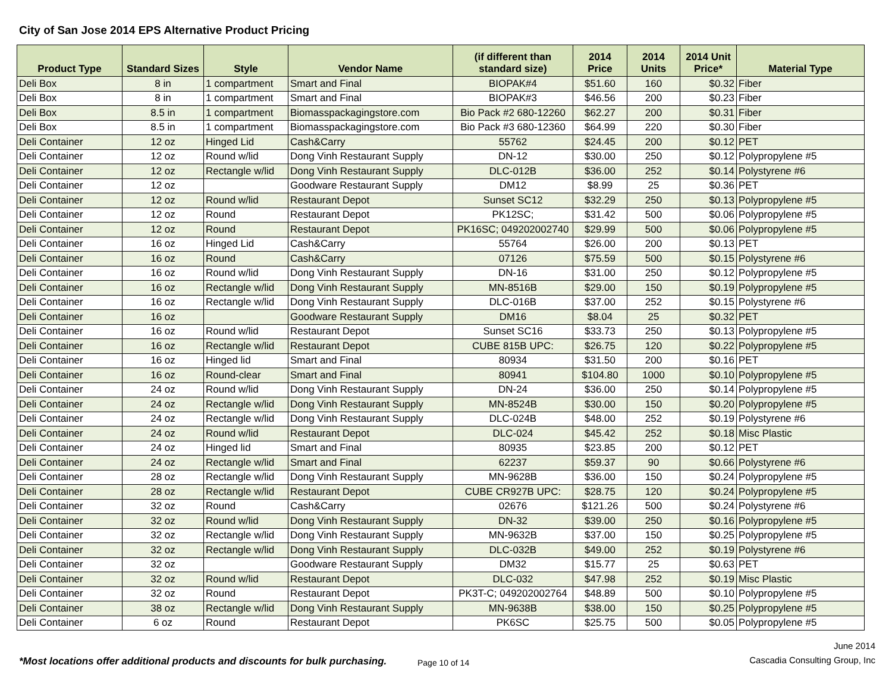City of San Jose 2014 EPS Alternative Product Pricing
| Product Type | Standard Sizes | Style | Vendor Name | (if different than standard size) | 2014 Price | 2014 Units | 2014 Unit Price* | Material Type |
| --- | --- | --- | --- | --- | --- | --- | --- | --- |
| Deli Box | 8 in | 1 compartment | Smart and Final | BIOPAK#4 | $51.60 | 160 | $0.32 | Fiber |
| Deli Box | 8 in | 1 compartment | Smart and Final | BIOPAK#3 | $46.56 | 200 | $0.23 | Fiber |
| Deli Box | 8.5 in | 1 compartment | Biomasspackagingstore.com | Bio Pack #2 680-12260 | $62.27 | 200 | $0.31 | Fiber |
| Deli Box | 8.5 in | 1 compartment | Biomasspackagingstore.com | Bio Pack #3 680-12360 | $64.99 | 220 | $0.30 | Fiber |
| Deli Container | 12 oz | Hinged Lid | Cash&Carry | 55762 | $24.45 | 200 | $0.12 | PET |
| Deli Container | 12 oz | Round w/lid | Dong Vinh Restaurant Supply | DN-12 | $30.00 | 250 | $0.12 | Polypropylene #5 |
| Deli Container | 12 oz | Rectangle w/lid | Dong Vinh Restaurant Supply | DLC-012B | $36.00 | 252 | $0.14 | Polystyrene #6 |
| Deli Container | 12 oz | | Goodware Restaurant Supply | DM12 | $8.99 | 25 | $0.36 | PET |
| Deli Container | 12 oz | Round w/lid | Restaurant Depot | Sunset SC12 | $32.29 | 250 | $0.13 | Polypropylene #5 |
| Deli Container | 12 oz | Round | Restaurant Depot | PK12SC; | $31.42 | 500 | $0.06 | Polypropylene #5 |
| Deli Container | 12 oz | Round | Restaurant Depot | PK16SC; 049202002740 | $29.99 | 500 | $0.06 | Polypropylene #5 |
| Deli Container | 16 oz | Hinged Lid | Cash&Carry | 55764 | $26.00 | 200 | $0.13 | PET |
| Deli Container | 16 oz | Round | Cash&Carry | 07126 | $75.59 | 500 | $0.15 | Polystyrene #6 |
| Deli Container | 16 oz | Round w/lid | Dong Vinh Restaurant Supply | DN-16 | $31.00 | 250 | $0.12 | Polypropylene #5 |
| Deli Container | 16 oz | Rectangle w/lid | Dong Vinh Restaurant Supply | MN-8516B | $29.00 | 150 | $0.19 | Polypropylene #5 |
| Deli Container | 16 oz | Rectangle w/lid | Dong Vinh Restaurant Supply | DLC-016B | $37.00 | 252 | $0.15 | Polystyrene #6 |
| Deli Container | 16 oz | | Goodware Restaurant Supply | DM16 | $8.04 | 25 | $0.32 | PET |
| Deli Container | 16 oz | Round w/lid | Restaurant Depot | Sunset SC16 | $33.73 | 250 | $0.13 | Polypropylene #5 |
| Deli Container | 16 oz | Rectangle w/lid | Restaurant Depot | CUBE 815B UPC: | $26.75 | 120 | $0.22 | Polypropylene #5 |
| Deli Container | 16 oz | Hinged lid | Smart and Final | 80934 | $31.50 | 200 | $0.16 | PET |
| Deli Container | 16 oz | Round-clear | Smart and Final | 80941 | $104.80 | 1000 | $0.10 | Polypropylene #5 |
| Deli Container | 24 oz | Round w/lid | Dong Vinh Restaurant Supply | DN-24 | $36.00 | 250 | $0.14 | Polypropylene #5 |
| Deli Container | 24 oz | Rectangle w/lid | Dong Vinh Restaurant Supply | MN-8524B | $30.00 | 150 | $0.20 | Polypropylene #5 |
| Deli Container | 24 oz | Rectangle w/lid | Dong Vinh Restaurant Supply | DLC-024B | $48.00 | 252 | $0.19 | Polystyrene #6 |
| Deli Container | 24 oz | Round w/lid | Restaurant Depot | DLC-024 | $45.42 | 252 | $0.18 | Misc Plastic |
| Deli Container | 24 oz | Hinged lid | Smart and Final | 80935 | $23.85 | 200 | $0.12 | PET |
| Deli Container | 24 oz | Rectangle w/lid | Smart and Final | 62237 | $59.37 | 90 | $0.66 | Polystyrene #6 |
| Deli Container | 28 oz | Rectangle w/lid | Dong Vinh Restaurant Supply | MN-9628B | $36.00 | 150 | $0.24 | Polypropylene #5 |
| Deli Container | 28 oz | Rectangle w/lid | Restaurant Depot | CUBE CR927B UPC: | $28.75 | 120 | $0.24 | Polypropylene #5 |
| Deli Container | 32 oz | Round | Cash&Carry | 02676 | $121.26 | 500 | $0.24 | Polystyrene #6 |
| Deli Container | 32 oz | Round w/lid | Dong Vinh Restaurant Supply | DN-32 | $39.00 | 250 | $0.16 | Polypropylene #5 |
| Deli Container | 32 oz | Rectangle w/lid | Dong Vinh Restaurant Supply | MN-9632B | $37.00 | 150 | $0.25 | Polypropylene #5 |
| Deli Container | 32 oz | Rectangle w/lid | Dong Vinh Restaurant Supply | DLC-032B | $49.00 | 252 | $0.19 | Polystyrene #6 |
| Deli Container | 32 oz | | Goodware Restaurant Supply | DM32 | $15.77 | 25 | $0.63 | PET |
| Deli Container | 32 oz | Round w/lid | Restaurant Depot | DLC-032 | $47.98 | 252 | $0.19 | Misc Plastic |
| Deli Container | 32 oz | Round | Restaurant Depot | PK3T-C; 049202002764 | $48.89 | 500 | $0.10 | Polypropylene #5 |
| Deli Container | 38 oz | Rectangle w/lid | Dong Vinh Restaurant Supply | MN-9638B | $38.00 | 150 | $0.25 | Polypropylene #5 |
| Deli Container | 6 oz | Round | Restaurant Depot | PK6SC | $25.75 | 500 | $0.05 | Polypropylene #5 |
*Most locations offer additional products and discounts for bulk purchasing.
Page 10 of 14
June 2014
Cascadia Consulting Group, Inc